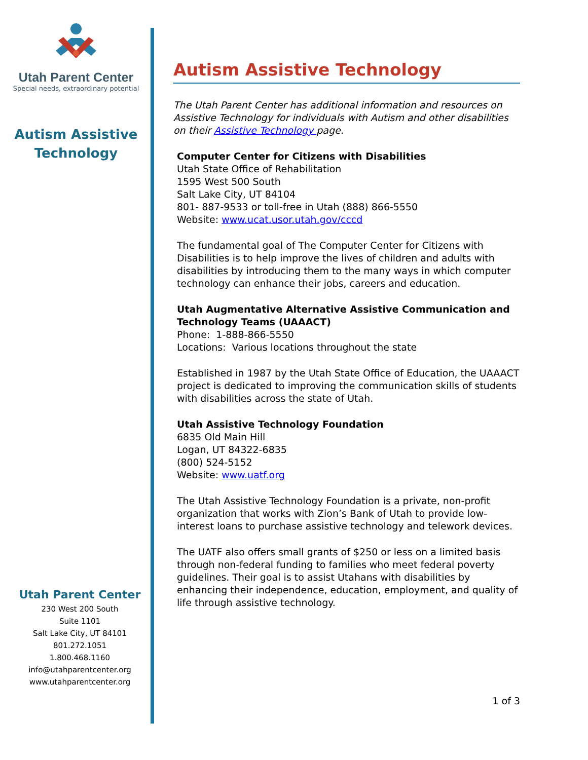Utah Parent Center
Special needs, extraordinary potential
Autism Assistive
Technology
Utah Parent Center
230 West 200 South
Suite 1101
Salt Lake City, UT 84101
801.272.1051
1.800.468.1160
info@utahparentcenter.org
www.utahparentcenter.org
Autism Assistive Technology
The Utah Parent Center has additional information and resources on Assistive Technology for individuals with Autism and other disabilities on their Assistive Technology page.
Computer Center for Citizens with Disabilities
Utah State Office of Rehabilitation
1595 West 500 South
Salt Lake City, UT 84104
801- 887-9533 or toll-free in Utah (888) 866-5550
Website: www.ucat.usor.utah.gov/cccd
The fundamental goal of The Computer Center for Citizens with Disabilities is to help improve the lives of children and adults with disabilities by introducing them to the many ways in which computer technology can enhance their jobs, careers and education.
Utah Augmentative Alternative Assistive Communication and Technology Teams (UAAACT)
Phone: 1-888-866-5550
Locations: Various locations throughout the state
Established in 1987 by the Utah State Office of Education, the UAAACT project is dedicated to improving the communication skills of students with disabilities across the state of Utah.
Utah Assistive Technology Foundation
6835 Old Main Hill
Logan, UT 84322-6835
(800) 524-5152
Website: www.uatf.org
The Utah Assistive Technology Foundation is a private, non-profit organization that works with Zion’s Bank of Utah to provide low-interest loans to purchase assistive technology and telework devices.
The UATF also offers small grants of $250 or less on a limited basis through non-federal funding to families who meet federal poverty guidelines. Their goal is to assist Utahans with disabilities by enhancing their independence, education, employment, and quality of life through assistive technology.
1 of 3